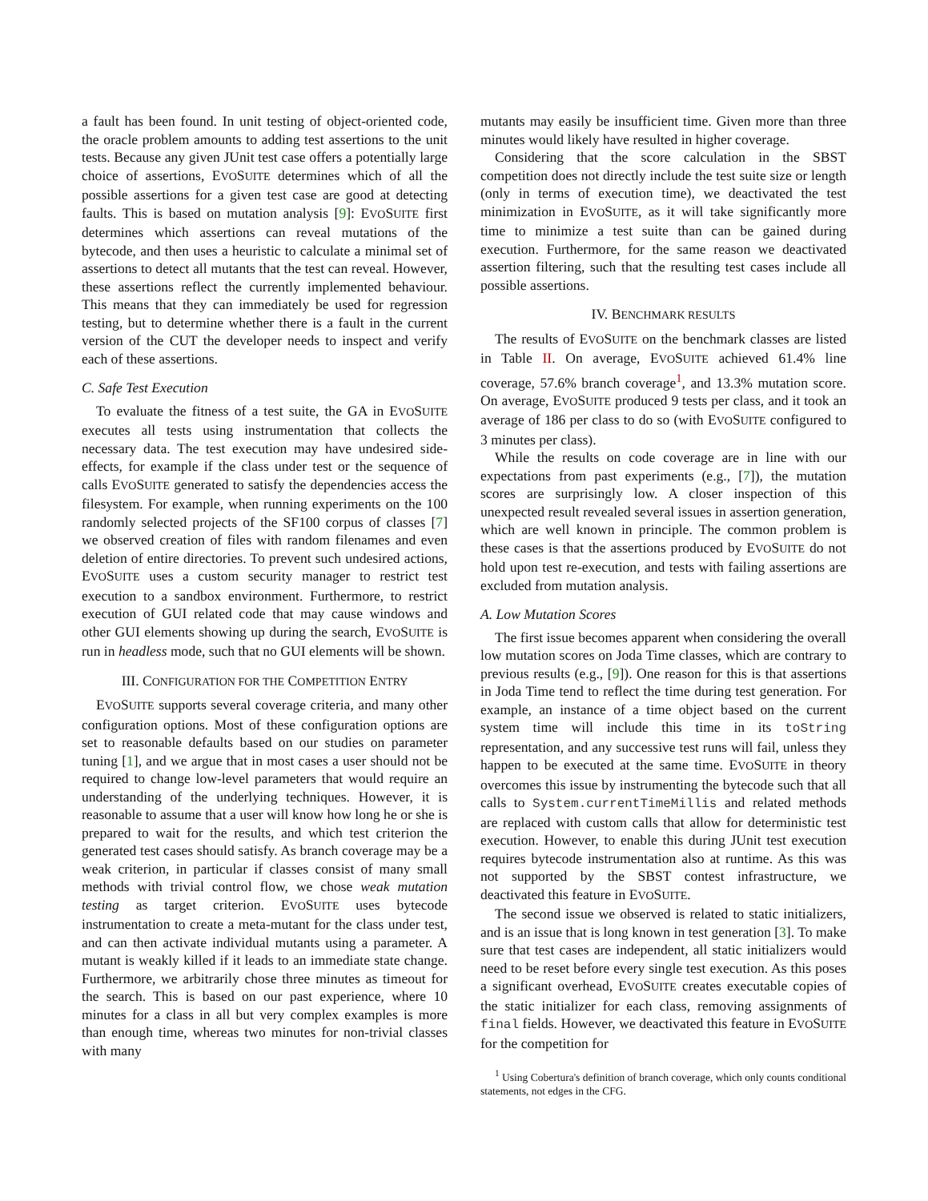a fault has been found. In unit testing of object-oriented code, the oracle problem amounts to adding test assertions to the unit tests. Because any given JUnit test case offers a potentially large choice of assertions, EVOSUITE determines which of all the possible assertions for a given test case are good at detecting faults. This is based on mutation analysis [9]: EVOSUITE first determines which assertions can reveal mutations of the bytecode, and then uses a heuristic to calculate a minimal set of assertions to detect all mutants that the test can reveal. However, these assertions reflect the currently implemented behaviour. This means that they can immediately be used for regression testing, but to determine whether there is a fault in the current version of the CUT the developer needs to inspect and verify each of these assertions.
C. Safe Test Execution
To evaluate the fitness of a test suite, the GA in EVOSUITE executes all tests using instrumentation that collects the necessary data. The test execution may have undesired side-effects, for example if the class under test or the sequence of calls EVOSUITE generated to satisfy the dependencies access the filesystem. For example, when running experiments on the 100 randomly selected projects of the SF100 corpus of classes [7] we observed creation of files with random filenames and even deletion of entire directories. To prevent such undesired actions, EVOSUITE uses a custom security manager to restrict test execution to a sandbox environment. Furthermore, to restrict execution of GUI related code that may cause windows and other GUI elements showing up during the search, EVOSUITE is run in headless mode, such that no GUI elements will be shown.
III. CONFIGURATION FOR THE COMPETITION ENTRY
EVOSUITE supports several coverage criteria, and many other configuration options. Most of these configuration options are set to reasonable defaults based on our studies on parameter tuning [1], and we argue that in most cases a user should not be required to change low-level parameters that would require an understanding of the underlying techniques. However, it is reasonable to assume that a user will know how long he or she is prepared to wait for the results, and which test criterion the generated test cases should satisfy. As branch coverage may be a weak criterion, in particular if classes consist of many small methods with trivial control flow, we chose weak mutation testing as target criterion. EVOSUITE uses bytecode instrumentation to create a meta-mutant for the class under test, and can then activate individual mutants using a parameter. A mutant is weakly killed if it leads to an immediate state change. Furthermore, we arbitrarily chose three minutes as timeout for the search. This is based on our past experience, where 10 minutes for a class in all but very complex examples is more than enough time, whereas two minutes for non-trivial classes with many
mutants may easily be insufficient time. Given more than three minutes would likely have resulted in higher coverage.
Considering that the score calculation in the SBST competition does not directly include the test suite size or length (only in terms of execution time), we deactivated the test minimization in EVOSUITE, as it will take significantly more time to minimize a test suite than can be gained during execution. Furthermore, for the same reason we deactivated assertion filtering, such that the resulting test cases include all possible assertions.
IV. BENCHMARK RESULTS
The results of EVOSUITE on the benchmark classes are listed in Table II. On average, EVOSUITE achieved 61.4% line coverage, 57.6% branch coverage<sup>1</sup>, and 13.3% mutation score. On average, EVOSUITE produced 9 tests per class, and it took an average of 186 per class to do so (with EVOSUITE configured to 3 minutes per class).
While the results on code coverage are in line with our expectations from past experiments (e.g., [7]), the mutation scores are surprisingly low. A closer inspection of this unexpected result revealed several issues in assertion generation, which are well known in principle. The common problem is these cases is that the assertions produced by EVOSUITE do not hold upon test re-execution, and tests with failing assertions are excluded from mutation analysis.
A. Low Mutation Scores
The first issue becomes apparent when considering the overall low mutation scores on Joda Time classes, which are contrary to previous results (e.g., [9]). One reason for this is that assertions in Joda Time tend to reflect the time during test generation. For example, an instance of a time object based on the current system time will include this time in its toString representation, and any successive test runs will fail, unless they happen to be executed at the same time. EVOSUITE in theory overcomes this issue by instrumenting the bytecode such that all calls to System.currentTimeMillis and related methods are replaced with custom calls that allow for deterministic test execution. However, to enable this during JUnit test execution requires bytecode instrumentation also at runtime. As this was not supported by the SBST contest infrastructure, we deactivated this feature in EVOSUITE.
The second issue we observed is related to static initializers, and is an issue that is long known in test generation [3]. To make sure that test cases are independent, all static initializers would need to be reset before every single test execution. As this poses a significant overhead, EVOSUITE creates executable copies of the static initializer for each class, removing assignments of final fields. However, we deactivated this feature in EVOSUITE for the competition for
<sup>1</sup> Using Cobertura's definition of branch coverage, which only counts conditional statements, not edges in the CFG.